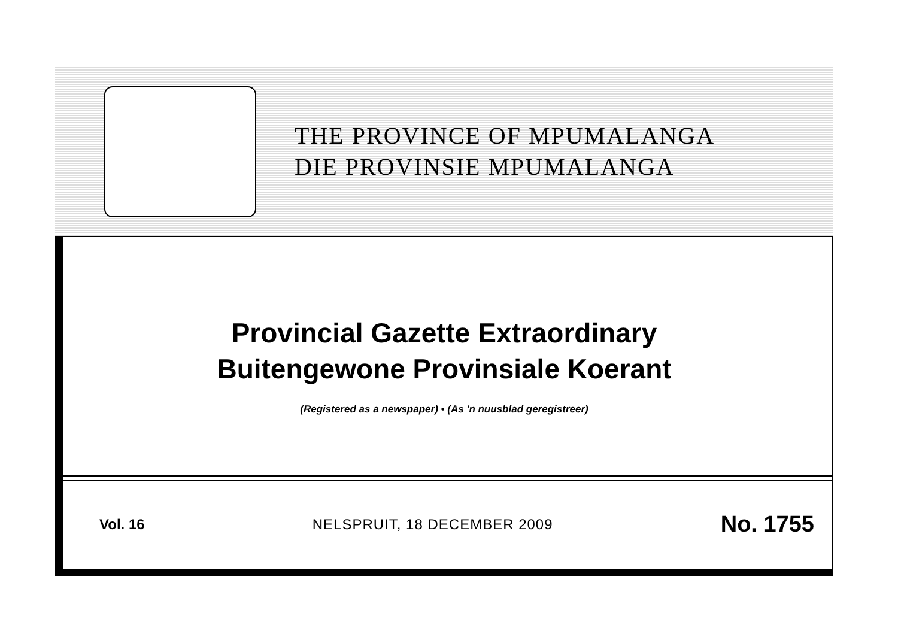THE PROVINCE OF MPUMALANGA
DIE PROVINSIE MPUMALANGA
Provincial Gazette Extraordinary
Buitengewone Provinsiale Koerant
(Registered as a newspaper) • (As 'n nuusblad geregistreer)
Vol. 16 NELSPRUIT, 18 DECEMBER 2009 No. 1755